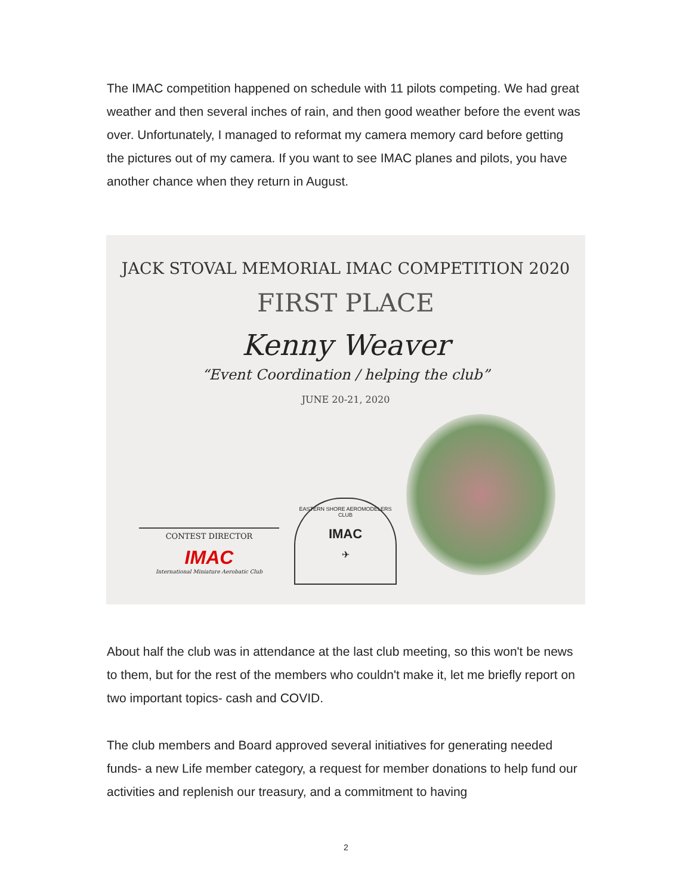The IMAC competition happened on schedule with 11 pilots competing. We had great weather and then several inches of rain, and then good weather before the event was over. Unfortunately, I managed to reformat my camera memory card before getting the pictures out of my camera. If you want to see IMAC planes and pilots, you have another chance when they return in August.
JACK STOVAL MEMORIAL IMAC COMPETITION 2020
FIRST PLACE
Kenny Weaver
“Event Coordination / helping the club”
JUNE 20-21, 2020
CONTEST DIRECTOR
IMAC
International Miniature Aerobatic Club
EASTERN SHORE AEROMODELERS CLUB
IMAC
✈
About half the club was in attendance at the last club meeting, so this won't be news to them, but for the rest of the members who couldn't make it, let me briefly report on two important topics- cash and COVID.
The club members and Board approved several initiatives for generating needed funds- a new Life member category, a request for member donations to help fund our activities and replenish our treasury, and a commitment to having
2